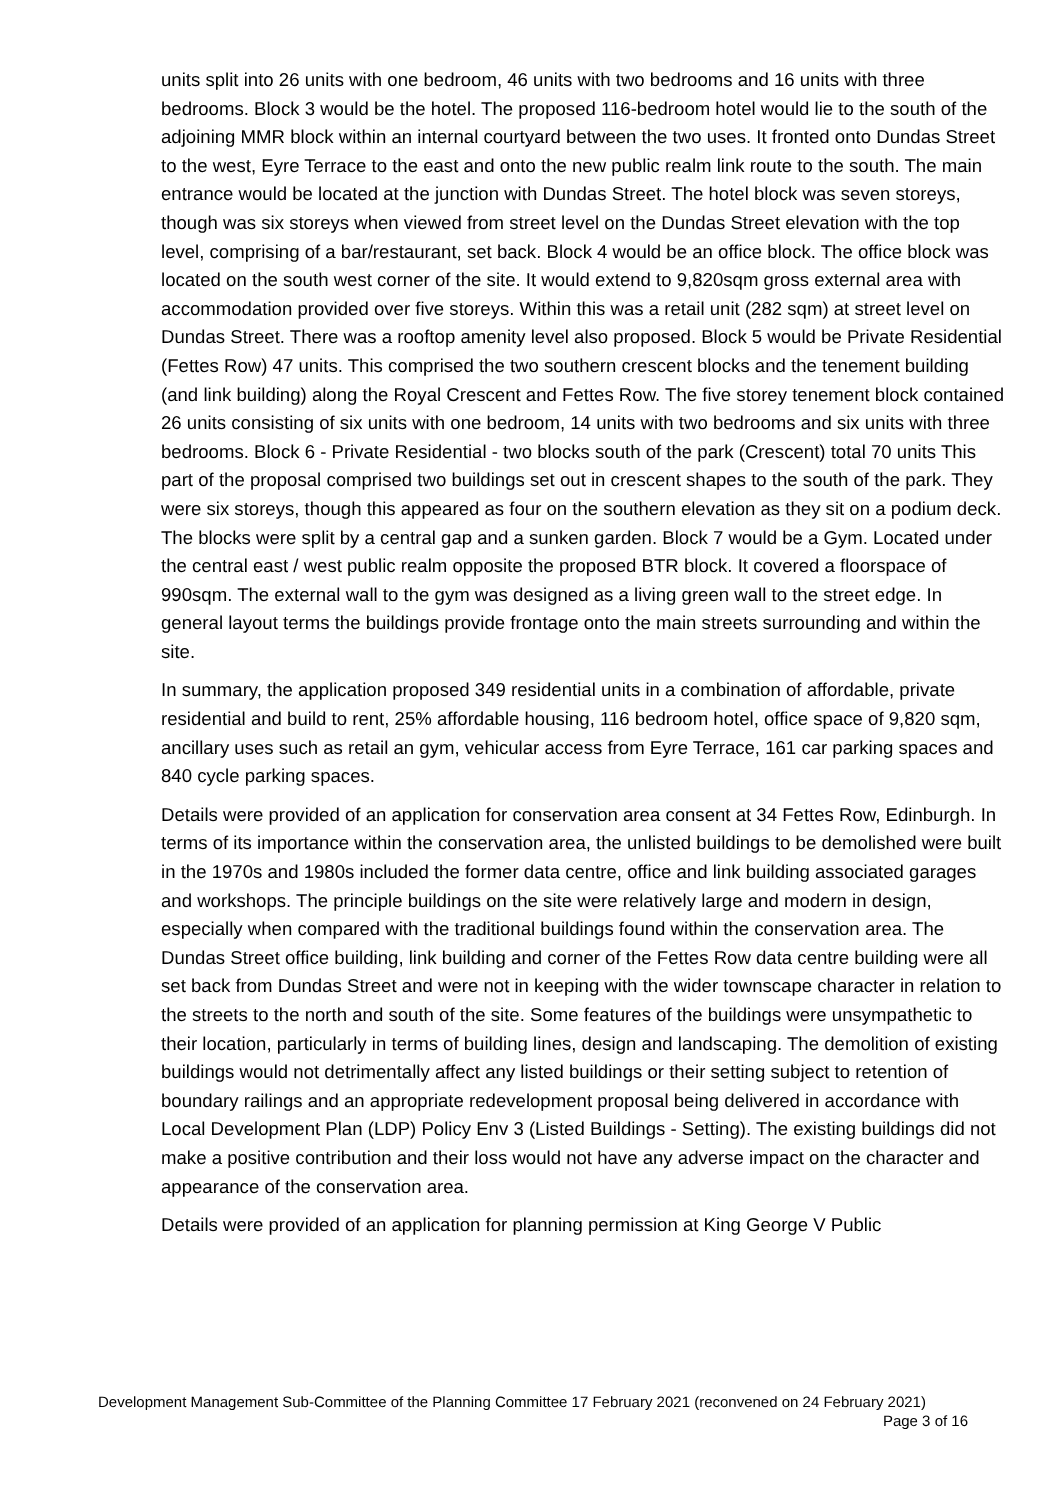units split into 26 units with one bedroom, 46 units with two bedrooms and 16 units with three bedrooms. Block 3 would be the hotel. The proposed 116-bedroom hotel would lie to the south of the adjoining MMR block within an internal courtyard between the two uses. It fronted onto Dundas Street to the west, Eyre Terrace to the east and onto the new public realm link route to the south. The main entrance would be located at the junction with Dundas Street. The hotel block was seven storeys, though was six storeys when viewed from street level on the Dundas Street elevation with the top level, comprising of a bar/restaurant, set back. Block 4 would be an office block. The office block was located on the south west corner of the site. It would extend to 9,820sqm gross external area with accommodation provided over five storeys. Within this was a retail unit (282 sqm) at street level on Dundas Street. There was a rooftop amenity level also proposed. Block 5 would be Private Residential (Fettes Row) 47 units. This comprised the two southern crescent blocks and the tenement building (and link building) along the Royal Crescent and Fettes Row. The five storey tenement block contained 26 units consisting of six units with one bedroom, 14 units with two bedrooms and six units with three bedrooms. Block 6 - Private Residential - two blocks south of the park (Crescent) total 70 units This part of the proposal comprised two buildings set out in crescent shapes to the south of the park. They were six storeys, though this appeared as four on the southern elevation as they sit on a podium deck. The blocks were split by a central gap and a sunken garden. Block 7 would be a Gym. Located under the central east / west public realm opposite the proposed BTR block. It covered a floorspace of 990sqm. The external wall to the gym was designed as a living green wall to the street edge. In general layout terms the buildings provide frontage onto the main streets surrounding and within the site.
In summary, the application proposed 349 residential units in a combination of affordable, private residential and build to rent, 25% affordable housing, 116 bedroom hotel, office space of 9,820 sqm, ancillary uses such as retail an gym, vehicular access from Eyre Terrace, 161 car parking spaces and 840 cycle parking spaces.
Details were provided of an application for conservation area consent at 34 Fettes Row, Edinburgh. In terms of its importance within the conservation area, the unlisted buildings to be demolished were built in the 1970s and 1980s included the former data centre, office and link building associated garages and workshops. The principle buildings on the site were relatively large and modern in design, especially when compared with the traditional buildings found within the conservation area. The Dundas Street office building, link building and corner of the Fettes Row data centre building were all set back from Dundas Street and were not in keeping with the wider townscape character in relation to the streets to the north and south of the site. Some features of the buildings were unsympathetic to their location, particularly in terms of building lines, design and landscaping. The demolition of existing buildings would not detrimentally affect any listed buildings or their setting subject to retention of boundary railings and an appropriate redevelopment proposal being delivered in accordance with Local Development Plan (LDP) Policy Env 3 (Listed Buildings - Setting). The existing buildings did not make a positive contribution and their loss would not have any adverse impact on the character and appearance of the conservation area.
Details were provided of an application for planning permission at King George V Public
Development Management Sub-Committee of the Planning Committee 17 February 2021 (reconvened on 24 February 2021)
Page 3 of 16